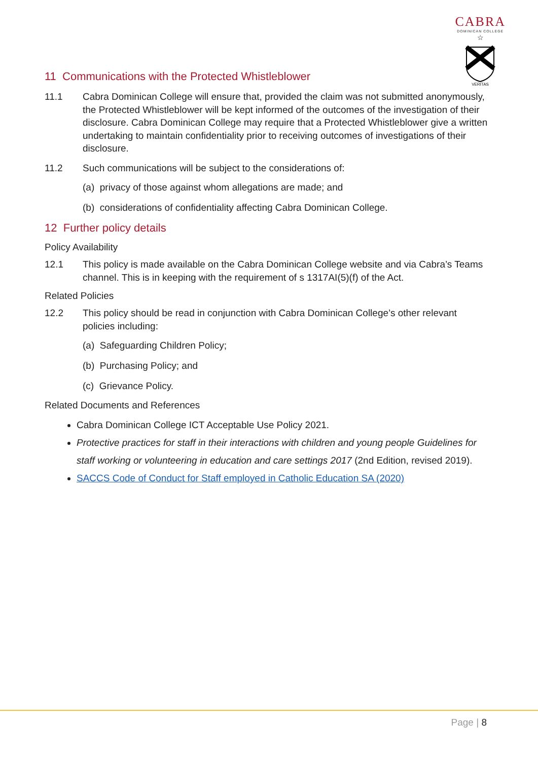CABRA
DOMINICAN COLLEGE
☆
VERITAS
11 Communications with the Protected Whistleblower
11.1 Cabra Dominican College will ensure that, provided the claim was not submitted anonymously, the Protected Whistleblower will be kept informed of the outcomes of the investigation of their disclosure. Cabra Dominican College may require that a Protected Whistleblower give a written undertaking to maintain confidentiality prior to receiving outcomes of investigations of their disclosure.
11.2 Such communications will be subject to the considerations of:
(a) privacy of those against whom allegations are made; and
(b) considerations of confidentiality affecting Cabra Dominican College.
12 Further policy details
Policy Availability
12.1 This policy is made available on the Cabra Dominican College website and via Cabra’s Teams channel. This is in keeping with the requirement of s 1317AI(5)(f) of the Act.
Related Policies
12.2 This policy should be read in conjunction with Cabra Dominican College’s other relevant policies including:
(a) Safeguarding Children Policy;
(b) Purchasing Policy; and
(c) Grievance Policy.
Related Documents and References
Cabra Dominican College ICT Acceptable Use Policy 2021.
Protective practices for staff in their interactions with children and young people Guidelines for staff working or volunteering in education and care settings 2017 (2nd Edition, revised 2019).
SACCS Code of Conduct for Staff employed in Catholic Education SA (2020)
Page | 8